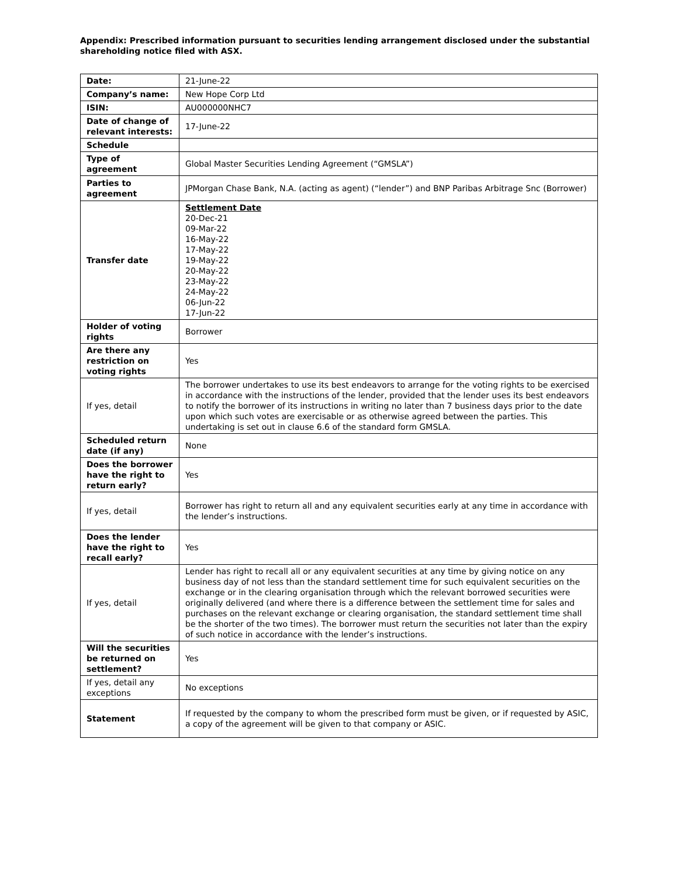Appendix: Prescribed information pursuant to securities lending arrangement disclosed under the substantial shareholding notice filed with ASX.
| Date: | 21-June-22 |
| Company’s name: | New Hope Corp Ltd |
| ISIN: | AU000000NHC7 |
| Date of change of relevant interests: | 17-June-22 |
| Schedule | |
| Type of agreement | Global Master Securities Lending Agreement (“GMSLA”) |
| Parties to agreement | JPMorgan Chase Bank, N.A. (acting as agent) (“lender”) and BNP Paribas Arbitrage Snc (Borrower) |
| Transfer date | Settlement Date 20-Dec-21 09-Mar-22 16-May-22 17-May-22 19-May-22 20-May-22 23-May-22 24-May-22 06-Jun-22 17-Jun-22 |
| Holder of voting rights | Borrower |
| Are there any restriction on voting rights | Yes |
| If yes, detail | The borrower undertakes to use its best endeavors to arrange for the voting rights to be exercised in accordance with the instructions of the lender, provided that the lender uses its best endeavors to notify the borrower of its instructions in writing no later than 7 business days prior to the date upon which such votes are exercisable or as otherwise agreed between the parties. This undertaking is set out in clause 6.6 of the standard form GMSLA. |
| Scheduled return date (if any) | None |
| Does the borrower have the right to return early? | Yes |
| If yes, detail | Borrower has right to return all and any equivalent securities early at any time in accordance with the lender’s instructions. |
| Does the lender have the right to recall early? | Yes |
| If yes, detail | Lender has right to recall all or any equivalent securities at any time by giving notice on any business day of not less than the standard settlement time for such equivalent securities on the exchange or in the clearing organisation through which the relevant borrowed securities were originally delivered (and where there is a difference between the settlement time for sales and purchases on the relevant exchange or clearing organisation, the standard settlement time shall be the shorter of the two times). The borrower must return the securities not later than the expiry of such notice in accordance with the lender’s instructions. |
| Will the securities be returned on settlement? | Yes |
| If yes, detail any exceptions | No exceptions |
| Statement | If requested by the company to whom the prescribed form must be given, or if requested by ASIC, a copy of the agreement will be given to that company or ASIC. |